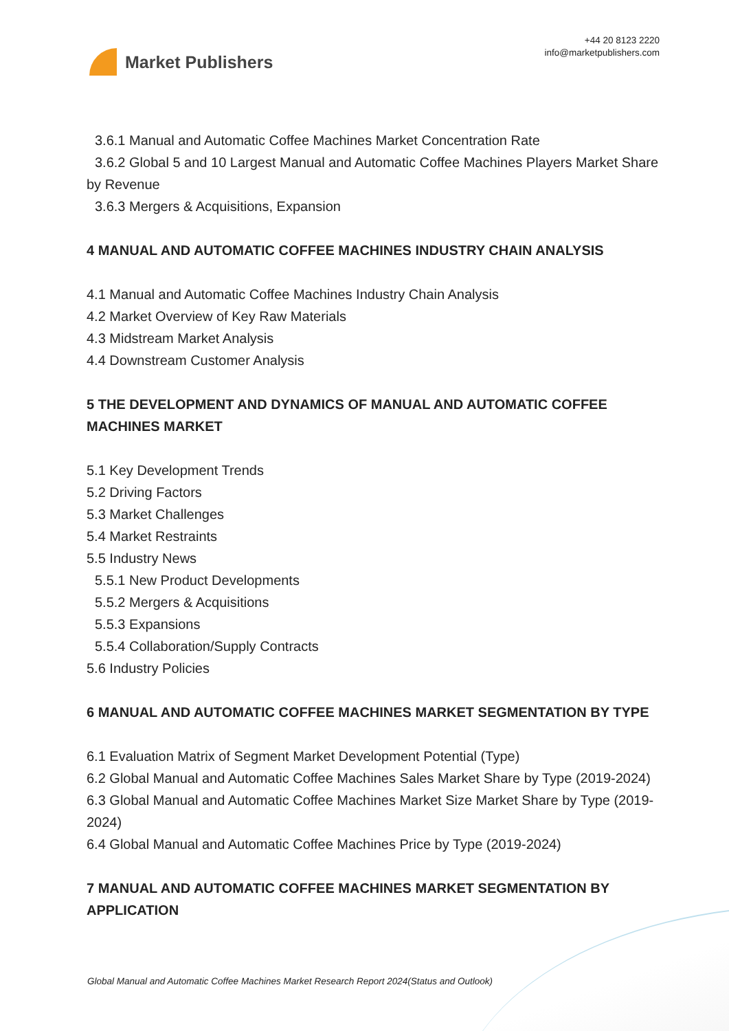Market Publishers
+44 20 8123 2220
info@marketpublishers.com
3.6.1 Manual and Automatic Coffee Machines Market Concentration Rate
3.6.2 Global 5 and 10 Largest Manual and Automatic Coffee Machines Players Market Share by Revenue
3.6.3 Mergers & Acquisitions, Expansion
4 MANUAL AND AUTOMATIC COFFEE MACHINES INDUSTRY CHAIN ANALYSIS
4.1 Manual and Automatic Coffee Machines Industry Chain Analysis
4.2 Market Overview of Key Raw Materials
4.3 Midstream Market Analysis
4.4 Downstream Customer Analysis
5 THE DEVELOPMENT AND DYNAMICS OF MANUAL AND AUTOMATIC COFFEE MACHINES MARKET
5.1 Key Development Trends
5.2 Driving Factors
5.3 Market Challenges
5.4 Market Restraints
5.5 Industry News
5.5.1 New Product Developments
5.5.2 Mergers & Acquisitions
5.5.3 Expansions
5.5.4 Collaboration/Supply Contracts
5.6 Industry Policies
6 MANUAL AND AUTOMATIC COFFEE MACHINES MARKET SEGMENTATION BY TYPE
6.1 Evaluation Matrix of Segment Market Development Potential (Type)
6.2 Global Manual and Automatic Coffee Machines Sales Market Share by Type (2019-2024)
6.3 Global Manual and Automatic Coffee Machines Market Size Market Share by Type (2019-2024)
6.4 Global Manual and Automatic Coffee Machines Price by Type (2019-2024)
7 MANUAL AND AUTOMATIC COFFEE MACHINES MARKET SEGMENTATION BY APPLICATION
Global Manual and Automatic Coffee Machines Market Research Report 2024(Status and Outlook)